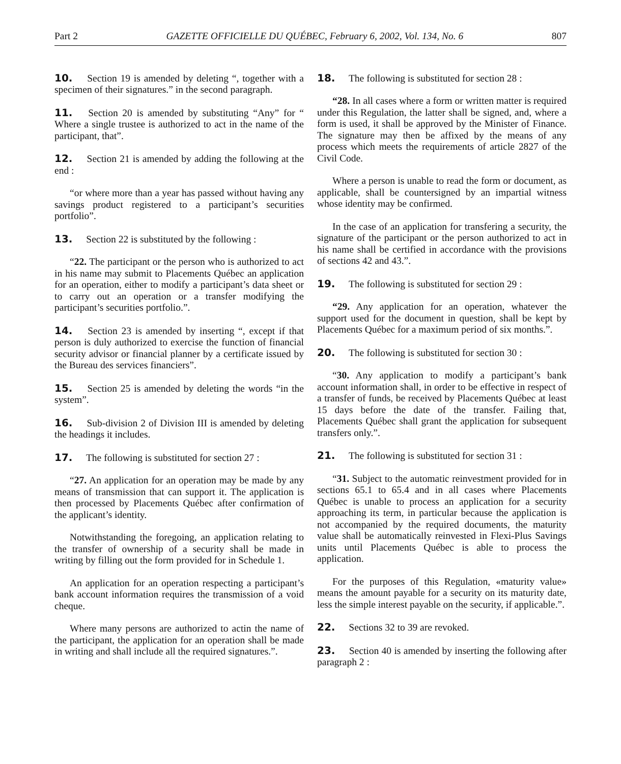Part 2 GAZETTE OFFICIELLE DU QUÉBEC, February 6, 2002, Vol. 134, No. 6 807
10. Section 19 is amended by deleting “, together with a specimen of their signatures.” in the second paragraph.
11. Section 20 is amended by substituting “Any” for “ Where a single trustee is authorized to act in the name of the participant, that”.
12. Section 21 is amended by adding the following at the end :
“or where more than a year has passed without having any savings product registered to a participant’s securities portfolio”.
13. Section 22 is substituted by the following :
“22. The participant or the person who is authorized to act in his name may submit to Placements Québec an application for an operation, either to modify a participant’s data sheet or to carry out an operation or a transfer modifying the participant’s securities portfolio.”.
14. Section 23 is amended by inserting “, except if that person is duly authorized to exercise the function of financial security advisor or financial planner by a certificate issued by the Bureau des services financiers”.
15. Section 25 is amended by deleting the words “in the system”.
16. Sub-division 2 of Division III is amended by deleting the headings it includes.
17. The following is substituted for section 27 :
“27. An application for an operation may be made by any means of transmission that can support it. The application is then processed by Placements Québec after confirmation of the applicant’s identity.
Notwithstanding the foregoing, an application relating to the transfer of ownership of a security shall be made in writing by filling out the form provided for in Schedule 1.
An application for an operation respecting a participant’s bank account information requires the transmission of a void cheque.
Where many persons are authorized to actin the name of the participant, the application for an operation shall be made in writing and shall include all the required signatures.”.
18. The following is substituted for section 28 :
“28. In all cases where a form or written matter is required under this Regulation, the latter shall be signed, and, where a form is used, it shall be approved by the Minister of Finance. The signature may then be affixed by the means of any process which meets the requirements of article 2827 of the Civil Code.
Where a person is unable to read the form or document, as applicable, shall be countersigned by an impartial witness whose identity may be confirmed.
In the case of an application for transfering a security, the signature of the participant or the person authorized to act in his name shall be certified in accordance with the provisions of sections 42 and 43.”.
19. The following is substituted for section 29 :
“29. Any application for an operation, whatever the support used for the document in question, shall be kept by Placements Québec for a maximum period of six months.”.
20. The following is substituted for section 30 :
“30. Any application to modify a participant’s bank account information shall, in order to be effective in respect of a transfer of funds, be received by Placements Québec at least 15 days before the date of the transfer. Failing that, Placements Québec shall grant the application for subsequent transfers only.”.
21. The following is substituted for section 31 :
“31. Subject to the automatic reinvestment provided for in sections 65.1 to 65.4 and in all cases where Placements Québec is unable to process an application for a security approaching its term, in particular because the application is not accompanied by the required documents, the maturity value shall be automatically reinvested in Flexi-Plus Savings units until Placements Québec is able to process the application.
For the purposes of this Regulation, «maturity value» means the amount payable for a security on its maturity date, less the simple interest payable on the security, if applicable.”.
22. Sections 32 to 39 are revoked.
23. Section 40 is amended by inserting the following after paragraph 2 :